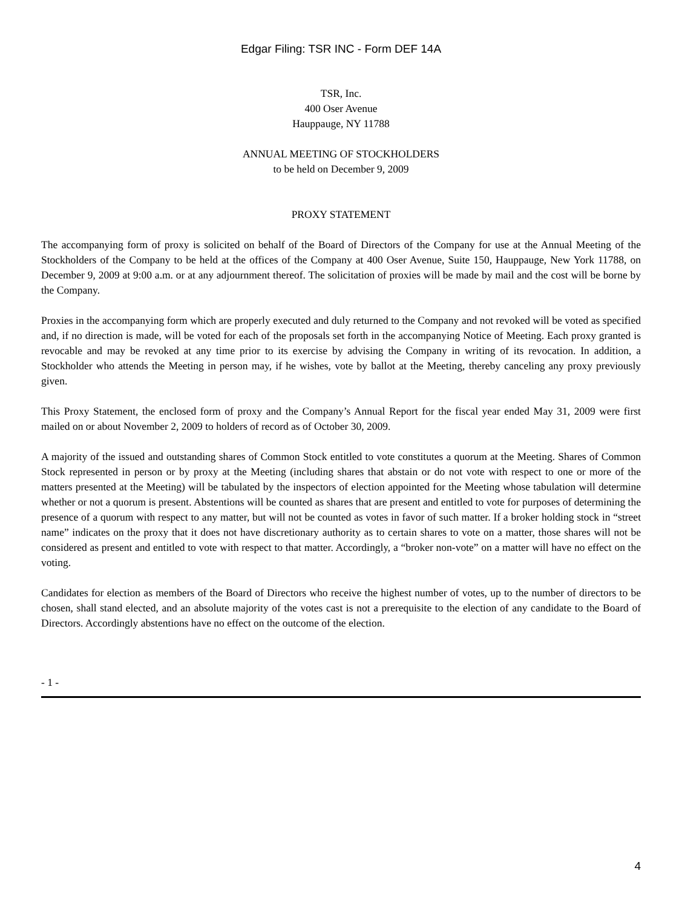Edgar Filing: TSR INC - Form DEF 14A
TSR, Inc.
400 Oser Avenue
Hauppauge, NY 11788
ANNUAL MEETING OF STOCKHOLDERS
to be held on December 9, 2009
PROXY STATEMENT
The accompanying form of proxy is solicited on behalf of the Board of Directors of the Company for use at the Annual Meeting of the Stockholders of the Company to be held at the offices of the Company at 400 Oser Avenue, Suite 150, Hauppauge, New York 11788, on December 9, 2009 at 9:00 a.m. or at any adjournment thereof. The solicitation of proxies will be made by mail and the cost will be borne by the Company.
Proxies in the accompanying form which are properly executed and duly returned to the Company and not revoked will be voted as specified and, if no direction is made, will be voted for each of the proposals set forth in the accompanying Notice of Meeting. Each proxy granted is revocable and may be revoked at any time prior to its exercise by advising the Company in writing of its revocation. In addition, a Stockholder who attends the Meeting in person may, if he wishes, vote by ballot at the Meeting, thereby canceling any proxy previously given.
This Proxy Statement, the enclosed form of proxy and the Company’s Annual Report for the fiscal year ended May 31, 2009 were first mailed on or about November 2, 2009 to holders of record as of October 30, 2009.
A majority of the issued and outstanding shares of Common Stock entitled to vote constitutes a quorum at the Meeting. Shares of Common Stock represented in person or by proxy at the Meeting (including shares that abstain or do not vote with respect to one or more of the matters presented at the Meeting) will be tabulated by the inspectors of election appointed for the Meeting whose tabulation will determine whether or not a quorum is present. Abstentions will be counted as shares that are present and entitled to vote for purposes of determining the presence of a quorum with respect to any matter, but will not be counted as votes in favor of such matter. If a broker holding stock in “street name” indicates on the proxy that it does not have discretionary authority as to certain shares to vote on a matter, those shares will not be considered as present and entitled to vote with respect to that matter. Accordingly, a “broker non-vote” on a matter will have no effect on the voting.
Candidates for election as members of the Board of Directors who receive the highest number of votes, up to the number of directors to be chosen, shall stand elected, and an absolute majority of the votes cast is not a prerequisite to the election of any candidate to the Board of Directors. Accordingly abstentions have no effect on the outcome of the election.
- 1 -
4